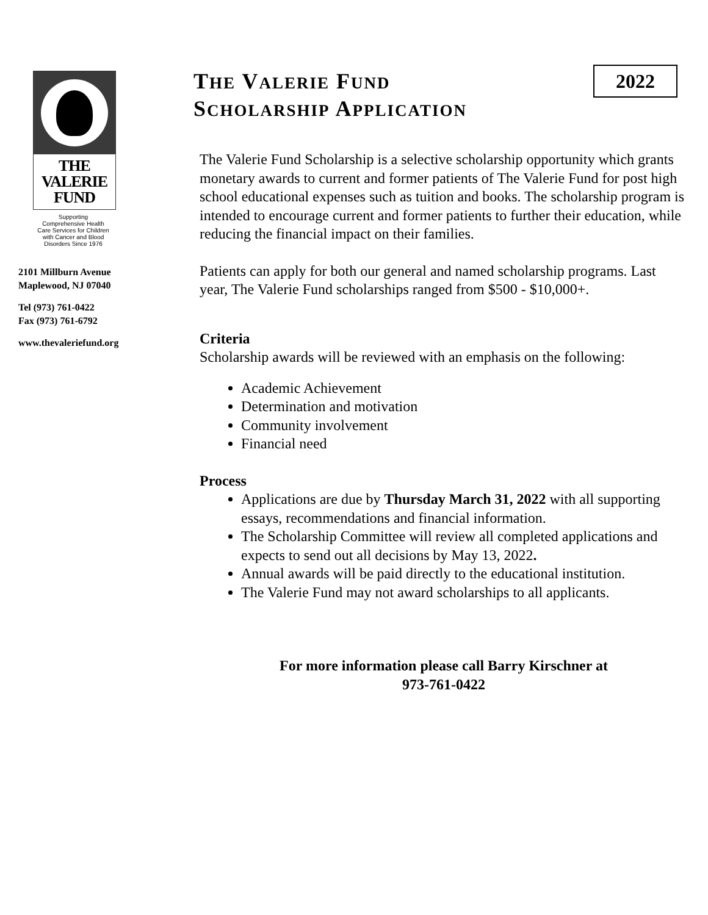THE
VALERIE
FUND
Supporting
Comprehensive Health
Care Services for Children
with Cancer and Blood
Disorders Since 1976
2101 Millburn Avenue
Maplewood, NJ 07040
Tel (973) 761-0422
Fax (973) 761-6792
www.thevaleriefund.org
THE VALERIE FUND
SCHOLARSHIP APPLICATION
2022
The Valerie Fund Scholarship is a selective scholarship opportunity which grants monetary awards to current and former patients of The Valerie Fund for post high school educational expenses such as tuition and books. The scholarship program is intended to encourage current and former patients to further their education, while reducing the financial impact on their families.
Patients can apply for both our general and named scholarship programs. Last year, The Valerie Fund scholarships ranged from $500 - $10,000+.
Criteria
Scholarship awards will be reviewed with an emphasis on the following:
Academic Achievement
Determination and motivation
Community involvement
Financial need
Process
Applications are due by Thursday March 31, 2022 with all supporting essays, recommendations and financial information.
The Scholarship Committee will review all completed applications and expects to send out all decisions by May 13, 2022.
Annual awards will be paid directly to the educational institution.
The Valerie Fund may not award scholarships to all applicants.
For more information please call Barry Kirschner at
973-761-0422